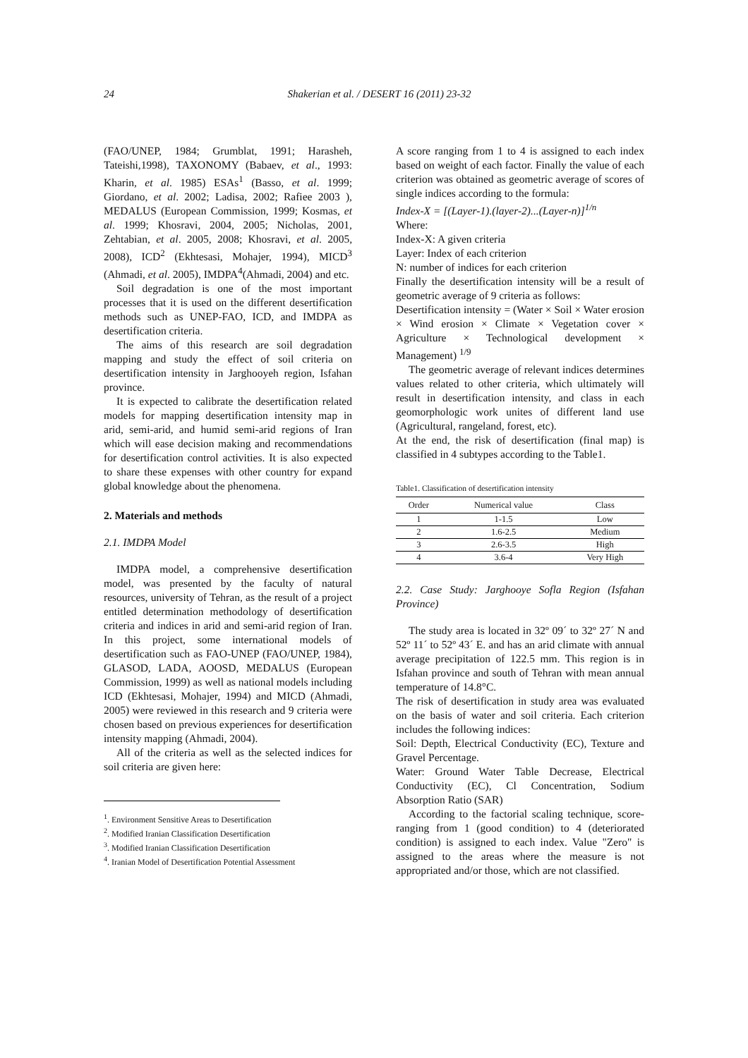24 Shakerian et al. / DESERT 16 (2011) 23-32
(FAO/UNEP, 1984; Grumblat, 1991; Harasheh, Tateishi,1998), TAXONOMY (Babaev, et al., 1993: Kharin, et al. 1985) ESAs<sup>1</sup> (Basso, et al. 1999; Giordano, et al. 2002; Ladisa, 2002; Rafiee 2003 ), MEDALUS (European Commission, 1999; Kosmas, et al. 1999; Khosravi, 2004, 2005; Nicholas, 2001, Zehtabian, et al. 2005, 2008; Khosravi, et al. 2005, 2008), ICD<sup>2</sup> (Ekhtesasi, Mohajer, 1994), MICD<sup>3</sup> (Ahmadi, et al. 2005), IMDPA<sup>4</sup>(Ahmadi, 2004) and etc.
Soil degradation is one of the most important processes that it is used on the different desertification methods such as UNEP-FAO, ICD, and IMDPA as desertification criteria.
The aims of this research are soil degradation mapping and study the effect of soil criteria on desertification intensity in Jarghooyeh region, Isfahan province.
It is expected to calibrate the desertification related models for mapping desertification intensity map in arid, semi-arid, and humid semi-arid regions of Iran which will ease decision making and recommendations for desertification control activities. It is also expected to share these expenses with other country for expand global knowledge about the phenomena.
2. Materials and methods
2.1. IMDPA Model
IMDPA model, a comprehensive desertification model, was presented by the faculty of natural resources, university of Tehran, as the result of a project entitled determination methodology of desertification criteria and indices in arid and semi-arid region of Iran. In this project, some international models of desertification such as FAO-UNEP (FAO/UNEP, 1984), GLASOD, LADA, AOOSD, MEDALUS (European Commission, 1999) as well as national models including ICD (Ekhtesasi, Mohajer, 1994) and MICD (Ahmadi, 2005) were reviewed in this research and 9 criteria were chosen based on previous experiences for desertification intensity mapping (Ahmadi, 2004).
All of the criteria as well as the selected indices for soil criteria are given here:
<sup>1</sup>. Environment Sensitive Areas to Desertification
<sup>2</sup>. Modified Iranian Classification Desertification
<sup>3</sup>. Modified Iranian Classification Desertification
<sup>4</sup>. Iranian Model of Desertification Potential Assessment
A score ranging from 1 to 4 is assigned to each index based on weight of each factor. Finally the value of each criterion was obtained as geometric average of scores of single indices according to the formula:
Index-X = [(Layer-1).(layer-2)...(Layer-n)]<sup>1/n</sup>
Where:
Index-X: A given criteria
Layer: Index of each criterion
N: number of indices for each criterion
Finally the desertification intensity will be a result of geometric average of 9 criteria as follows:
Desertification intensity = (Water × Soil × Water erosion × Wind erosion × Climate × Vegetation cover × Agriculture × Technological development × Management) <sup>1/9</sup>
The geometric average of relevant indices determines values related to other criteria, which ultimately will result in desertification intensity, and class in each geomorphologic work unites of different land use (Agricultural, rangeland, forest, etc).
At the end, the risk of desertification (final map) is classified in 4 subtypes according to the Table1.
Table1. Classification of desertification intensity
| Order | Numerical value | Class |
| --- | --- | --- |
| 1 | 1-1.5 | Low |
| 2 | 1.6-2.5 | Medium |
| 3 | 2.6-3.5 | High |
| 4 | 3.6-4 | Very High |
2.2. Case Study: Jarghooye Sofla Region (Isfahan Province)
The study area is located in 32º 09´ to 32º 27´ N and 52º 11´ to 52º 43´ E. and has an arid climate with annual average precipitation of 122.5 mm. This region is in Isfahan province and south of Tehran with mean annual temperature of 14.8°C.
The risk of desertification in study area was evaluated on the basis of water and soil criteria. Each criterion includes the following indices:
Soil: Depth, Electrical Conductivity (EC), Texture and Gravel Percentage.
Water: Ground Water Table Decrease, Electrical Conductivity (EC), Cl Concentration, Sodium Absorption Ratio (SAR)
According to the factorial scaling technique, score-ranging from 1 (good condition) to 4 (deteriorated condition) is assigned to each index. Value "Zero" is assigned to the areas where the measure is not appropriated and/or those, which are not classified.